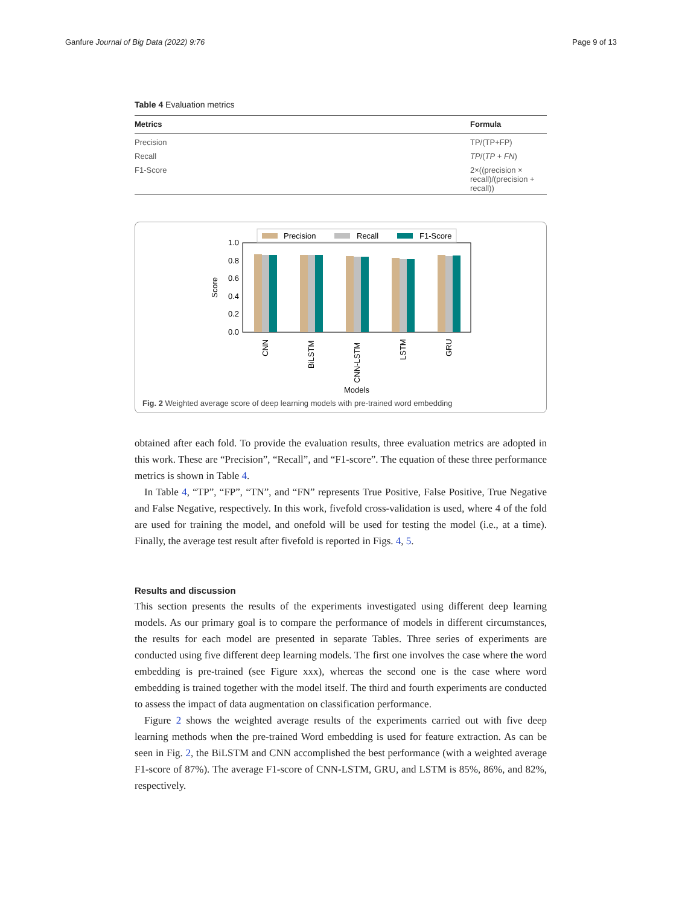Ganfure Journal of Big Data (2022) 9:76 Page 9 of 13
Table 4 Evaluation metrics
| Metrics | Formula |
| --- | --- |
| Precision | TP/(TP+FP) |
| Recall | TP /( TP + FN ) |
| F1-Score | 2×((precision × recall)/(precision + recall)) |
1.0
0.8
0.6
0.4
0.2
0.0
Score
CNN
BiLSTM
CNN-LSTM
LSTM
GRU
Models
Precision
Recall
F1-Score
Fig. 2 Weighted average score of deep learning models with pre-trained word embedding
obtained after each fold. To provide the evaluation results, three evaluation metrics are adopted in this work. These are “Precision”, “Recall”, and “F1-score”. The equation of these three performance metrics is shown in Table 4.
In Table 4, “TP”, “FP”, “TN”, and “FN” represents True Positive, False Positive, True Negative and False Negative, respectively. In this work, fivefold cross-validation is used, where 4 of the fold are used for training the model, and onefold will be used for testing the model (i.e., at a time). Finally, the average test result after fivefold is reported in Figs. 4, 5.
Results and discussion
This section presents the results of the experiments investigated using different deep learning models. As our primary goal is to compare the performance of models in different circumstances, the results for each model are presented in separate Tables. Three series of experiments are conducted using five different deep learning models. The first one involves the case where the word embedding is pre-trained (see Figure xxx), whereas the second one is the case where word embedding is trained together with the model itself. The third and fourth experiments are conducted to assess the impact of data augmentation on classification performance.
Figure 2 shows the weighted average results of the experiments carried out with five deep learning methods when the pre-trained Word embedding is used for feature extraction. As can be seen in Fig. 2, the BiLSTM and CNN accomplished the best performance (with a weighted average F1-score of 87%). The average F1-score of CNN-LSTM, GRU, and LSTM is 85%, 86%, and 82%, respectively.